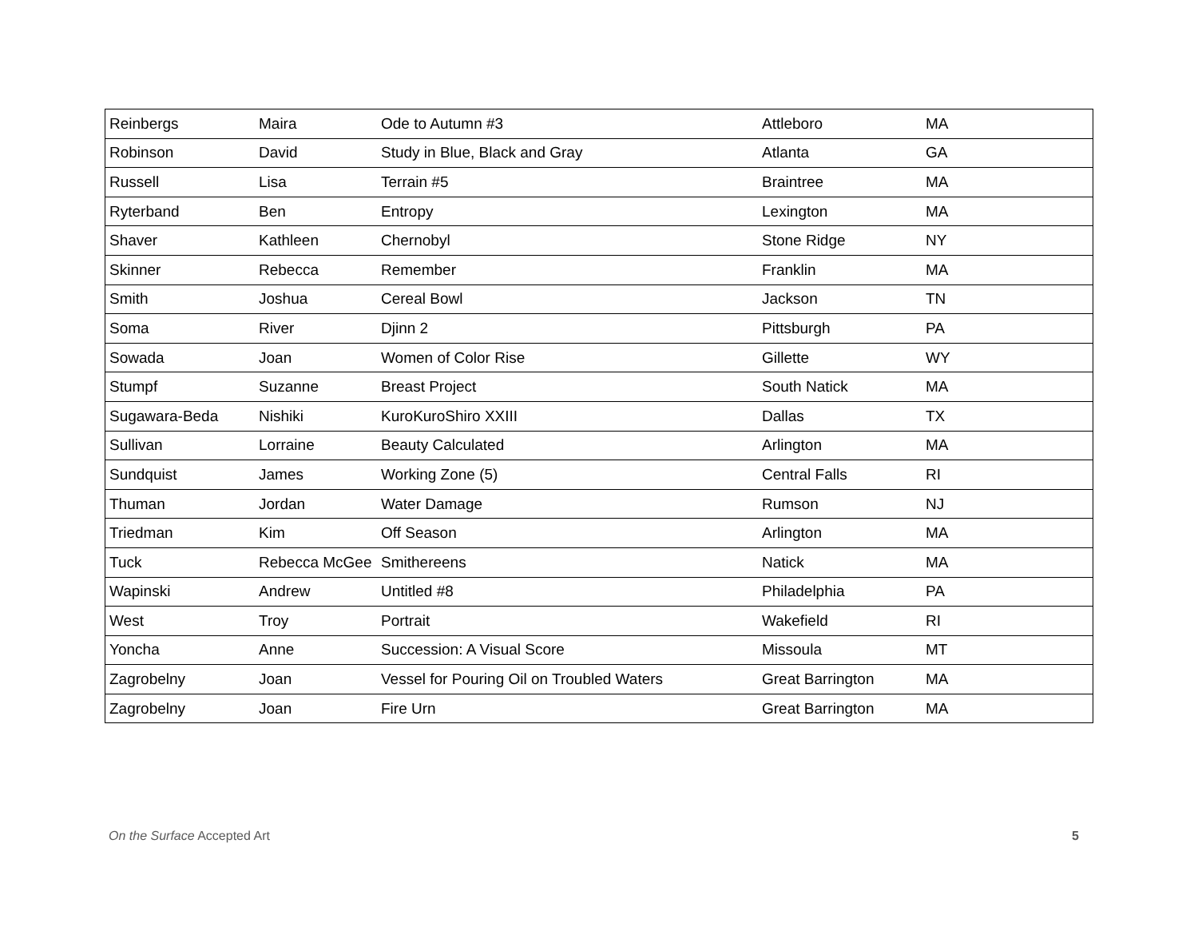| Reinbergs | Maira | Ode to Autumn #3 | Attleboro | MA |
| Robinson | David | Study in Blue, Black and Gray | Atlanta | GA |
| Russell | Lisa | Terrain #5 | Braintree | MA |
| Ryterband | Ben | Entropy | Lexington | MA |
| Shaver | Kathleen | Chernobyl | Stone Ridge | NY |
| Skinner | Rebecca | Remember | Franklin | MA |
| Smith | Joshua | Cereal Bowl | Jackson | TN |
| Soma | River | Djinn 2 | Pittsburgh | PA |
| Sowada | Joan | Women of Color Rise | Gillette | WY |
| Stumpf | Suzanne | Breast Project | South Natick | MA |
| Sugawara-Beda | Nishiki | KuroKuroShiro XXIII | Dallas | TX |
| Sullivan | Lorraine | Beauty Calculated | Arlington | MA |
| Sundquist | James | Working Zone (5) | Central Falls | RI |
| Thuman | Jordan | Water Damage | Rumson | NJ |
| Triedman | Kim | Off Season | Arlington | MA |
| Tuck | Rebecca McGee | Smithereens | Natick | MA |
| Wapinski | Andrew | Untitled #8 | Philadelphia | PA |
| West | Troy | Portrait | Wakefield | RI |
| Yoncha | Anne | Succession: A Visual Score | Missoula | MT |
| Zagrobelny | Joan | Vessel for Pouring Oil on Troubled Waters | Great Barrington | MA |
| Zagrobelny | Joan | Fire Urn | Great Barrington | MA |
On the Surface Accepted Art 5